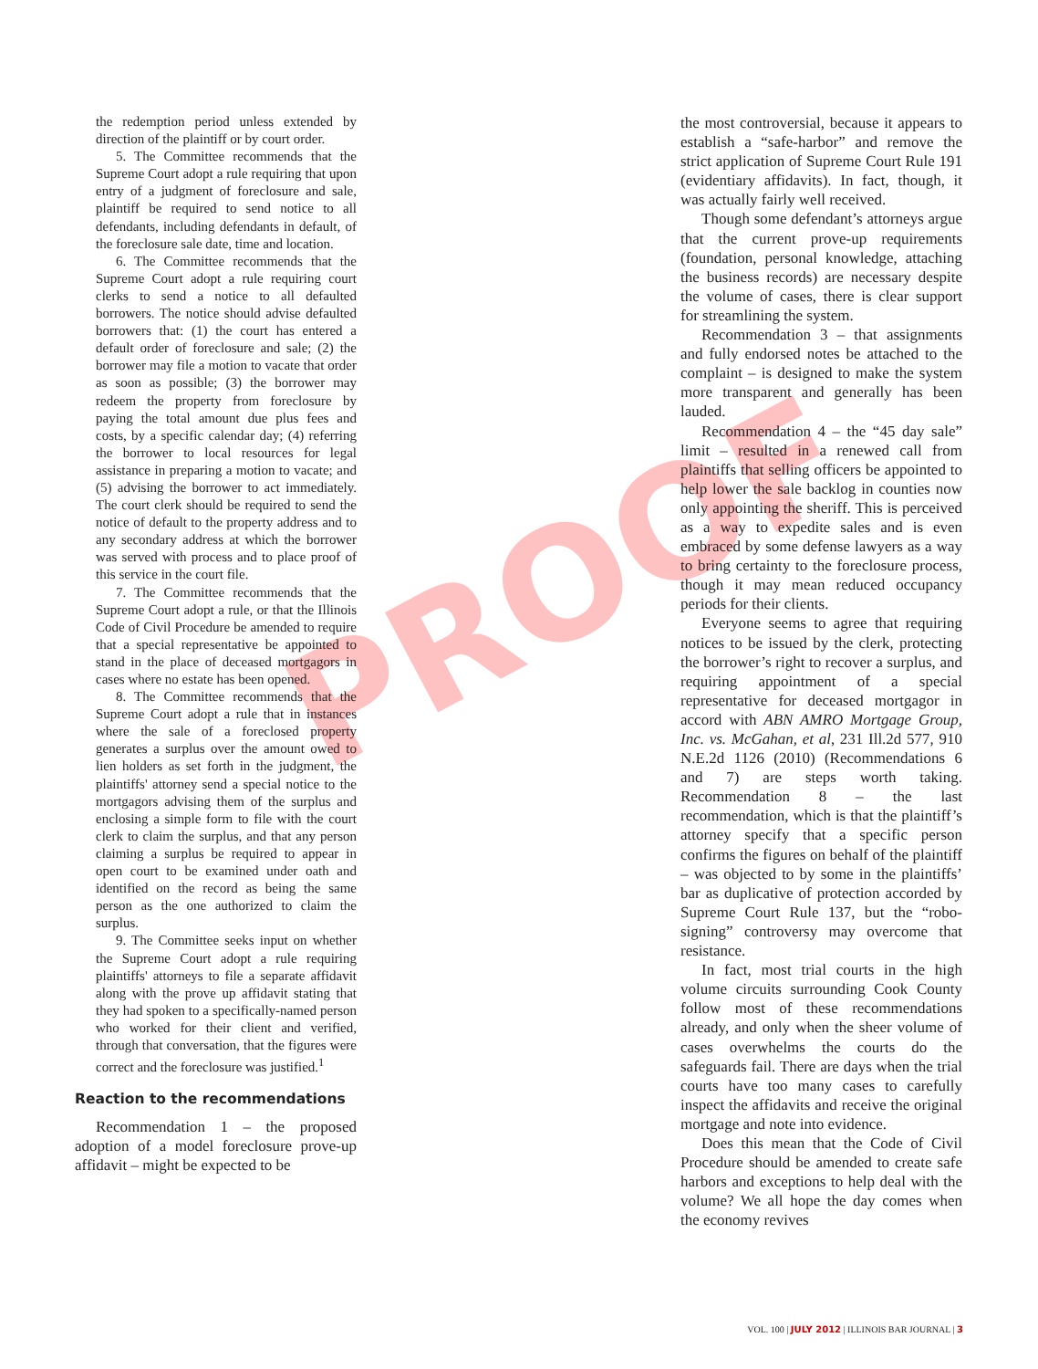PROOF
the redemption period unless extended by direction of the plaintiff or by court order.
5. The Committee recommends that the Supreme Court adopt a rule requiring that upon entry of a judgment of foreclosure and sale, plaintiff be required to send notice to all defendants, including defendants in default, of the foreclosure sale date, time and location.
6. The Committee recommends that the Supreme Court adopt a rule requiring court clerks to send a notice to all defaulted borrowers. The notice should advise defaulted borrowers that: (1) the court has entered a default order of foreclosure and sale; (2) the borrower may file a motion to vacate that order as soon as possible; (3) the borrower may redeem the property from foreclosure by paying the total amount due plus fees and costs, by a specific calendar day; (4) referring the borrower to local resources for legal assistance in preparing a motion to vacate; and (5) advising the borrower to act immediately. The court clerk should be required to send the notice of default to the property address and to any secondary address at which the borrower was served with process and to place proof of this service in the court file.
7. The Committee recommends that the Supreme Court adopt a rule, or that the Illinois Code of Civil Procedure be amended to require that a special representative be appointed to stand in the place of deceased mortgagors in cases where no estate has been opened.
8. The Committee recommends that the Supreme Court adopt a rule that in instances where the sale of a foreclosed property generates a surplus over the amount owed to lien holders as set forth in the judgment, the plaintiffs' attorney send a special notice to the mortgagors advising them of the surplus and enclosing a simple form to file with the court clerk to claim the surplus, and that any person claiming a surplus be required to appear in open court to be examined under oath and identified on the record as being the same person as the one authorized to claim the surplus.
9. The Committee seeks input on whether the Supreme Court adopt a rule requiring plaintiffs' attorneys to file a separate affidavit along with the prove up affidavit stating that they had spoken to a specifically-named person who worked for their client and verified, through that conversation, that the figures were correct and the foreclosure was justified.<sup>1</sup>
Reaction to the recommendations
Recommendation 1 – the proposed adoption of a model foreclosure prove-up affidavit – might be expected to be
the most controversial, because it appears to establish a “safe-harbor” and remove the strict application of Supreme Court Rule 191 (evidentiary affidavits). In fact, though, it was actually fairly well received.
Though some defendant’s attorneys argue that the current prove-up requirements (foundation, personal knowledge, attaching the business records) are necessary despite the volume of cases, there is clear support for streamlining the system.
Recommendation 3 – that assignments and fully endorsed notes be attached to the complaint – is designed to make the system more transparent and generally has been lauded.
Recommendation 4 – the “45 day sale” limit – resulted in a renewed call from plaintiffs that selling officers be appointed to help lower the sale backlog in counties now only appointing the sheriff. This is perceived as a way to expedite sales and is even embraced by some defense lawyers as a way to bring certainty to the foreclosure process, though it may mean reduced occupancy periods for their clients.
Everyone seems to agree that requiring notices to be issued by the clerk, protecting the borrower’s right to recover a surplus, and requiring appointment of a special representative for deceased mortgagor in accord with ABN AMRO Mortgage Group, Inc. vs. McGahan, et al, 231 Ill.2d 577, 910 N.E.2d 1126 (2010) (Recommendations 6 and 7) are steps worth taking. Recommendation 8 – the last recommendation, which is that the plaintiff’s attorney specify that a specific person confirms the figures on behalf of the plaintiff – was objected to by some in the plaintiffs’ bar as duplicative of protection accorded by Supreme Court Rule 137, but the “robo-signing” controversy may overcome that resistance.
In fact, most trial courts in the high volume circuits surrounding Cook County follow most of these recommendations already, and only when the sheer volume of cases overwhelms the courts do the safeguards fail. There are days when the trial courts have too many cases to carefully inspect the affidavits and receive the original mortgage and note into evidence.
Does this mean that the Code of Civil Procedure should be amended to create safe harbors and exceptions to help deal with the volume? We all hope the day comes when the economy revives
VOL. 100 | JULY 2012 | ILLINOIS BAR JOURNAL | 3